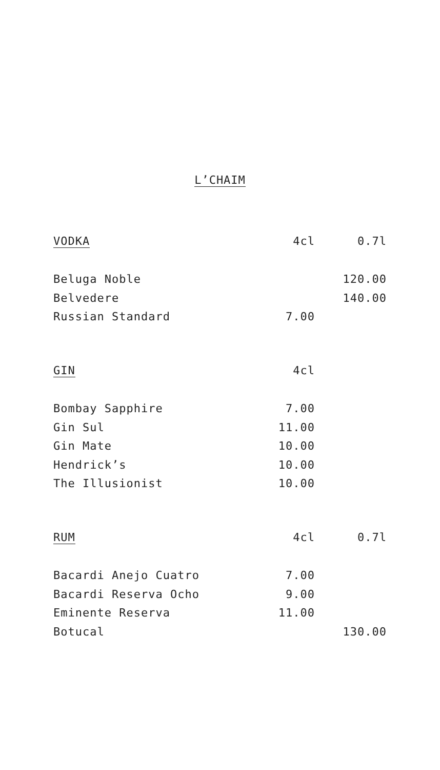L’CHAIM
| VODKA | 4cl | 0.7l |
| --- | --- | --- |
| Beluga Noble | | 120.00 |
| Belvedere | | 140.00 |
| Russian Standard | 7.00 | |
| GIN | 4cl | |
| Bombay Sapphire | 7.00 | |
| Gin Sul | 11.00 | |
| Gin Mate | 10.00 | |
| Hendrick’s | 10.00 | |
| The Illusionist | 10.00 | |
| RUM | 4cl | 0.7l |
| Bacardi Anejo Cuatro | 7.00 | |
| Bacardi Reserva Ocho | 9.00 | |
| Eminente Reserva | 11.00 | |
| Botucal | | 130.00 |